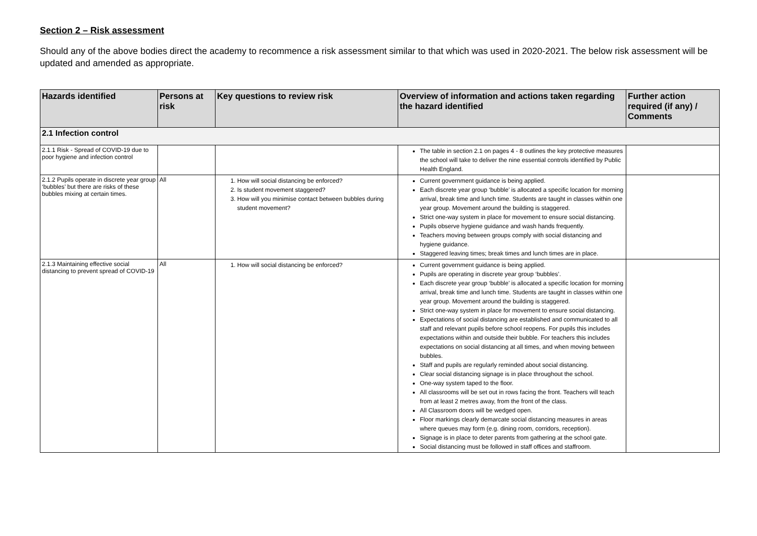Section 2 – Risk assessment
Should any of the above bodies direct the academy to recommence a risk assessment similar to that which was used in 2020-2021. The below risk assessment will be updated and amended as appropriate.
| Hazards identified | Persons at risk | Key questions to review risk | Overview of information and actions taken regarding the hazard identified | Further action required (if any) / Comments |
| --- | --- | --- | --- | --- |
| 2.1 Infection control | | | | |
| 2.1.1 Risk - Spread of COVID-19 due to poor hygiene and infection control | | | The table in section 2.1 on pages 4 - 8 outlines the key protective measures the school will take to deliver the nine essential controls identified by Public Health England. | |
| 2.1.2 Pupils operate in discrete year group ‘bubbles’ but there are risks of these bubbles mixing at certain times. | All | 1. How will social distancing be enforced? 2. Is student movement staggered? 3. How will you minimise contact between bubbles during student movement? | Current government guidance is being applied. Each discrete year group ‘bubble’ is allocated a specific location for morning arrival, break time and lunch time. Students are taught in classes within one year group. Movement around the building is staggered. Strict one-way system in place for movement to ensure social distancing. Pupils observe hygiene guidance and wash hands frequently. Teachers moving between groups comply with social distancing and hygiene guidance. Staggered leaving times; break times and lunch times are in place. | |
| 2.1.3 Maintaining effective social distancing to prevent spread of COVID-19 | All | 1. How will social distancing be enforced? | Current government guidance is being applied. Pupils are operating in discrete year group ‘bubbles’. Each discrete year group ‘bubble’ is allocated a specific location for morning arrival, break time and lunch time. Students are taught in classes within one year group. Movement around the building is staggered. Strict one-way system in place for movement to ensure social distancing. Expectations of social distancing are established and communicated to all staff and relevant pupils before school reopens. For pupils this includes expectations within and outside their bubble. For teachers this includes expectations on social distancing at all times, and when moving between bubbles. Staff and pupils are regularly reminded about social distancing. Clear social distancing signage is in place throughout the school. One-way system taped to the floor. All classrooms will be set out in rows facing the front. Teachers will teach from at least 2 metres away, from the front of the class. All Classroom doors will be wedged open. Floor markings clearly demarcate social distancing measures in areas where queues may form (e.g. dining room, corridors, reception). Signage is in place to deter parents from gathering at the school gate. Social distancing must be followed in staff offices and staffroom. | |